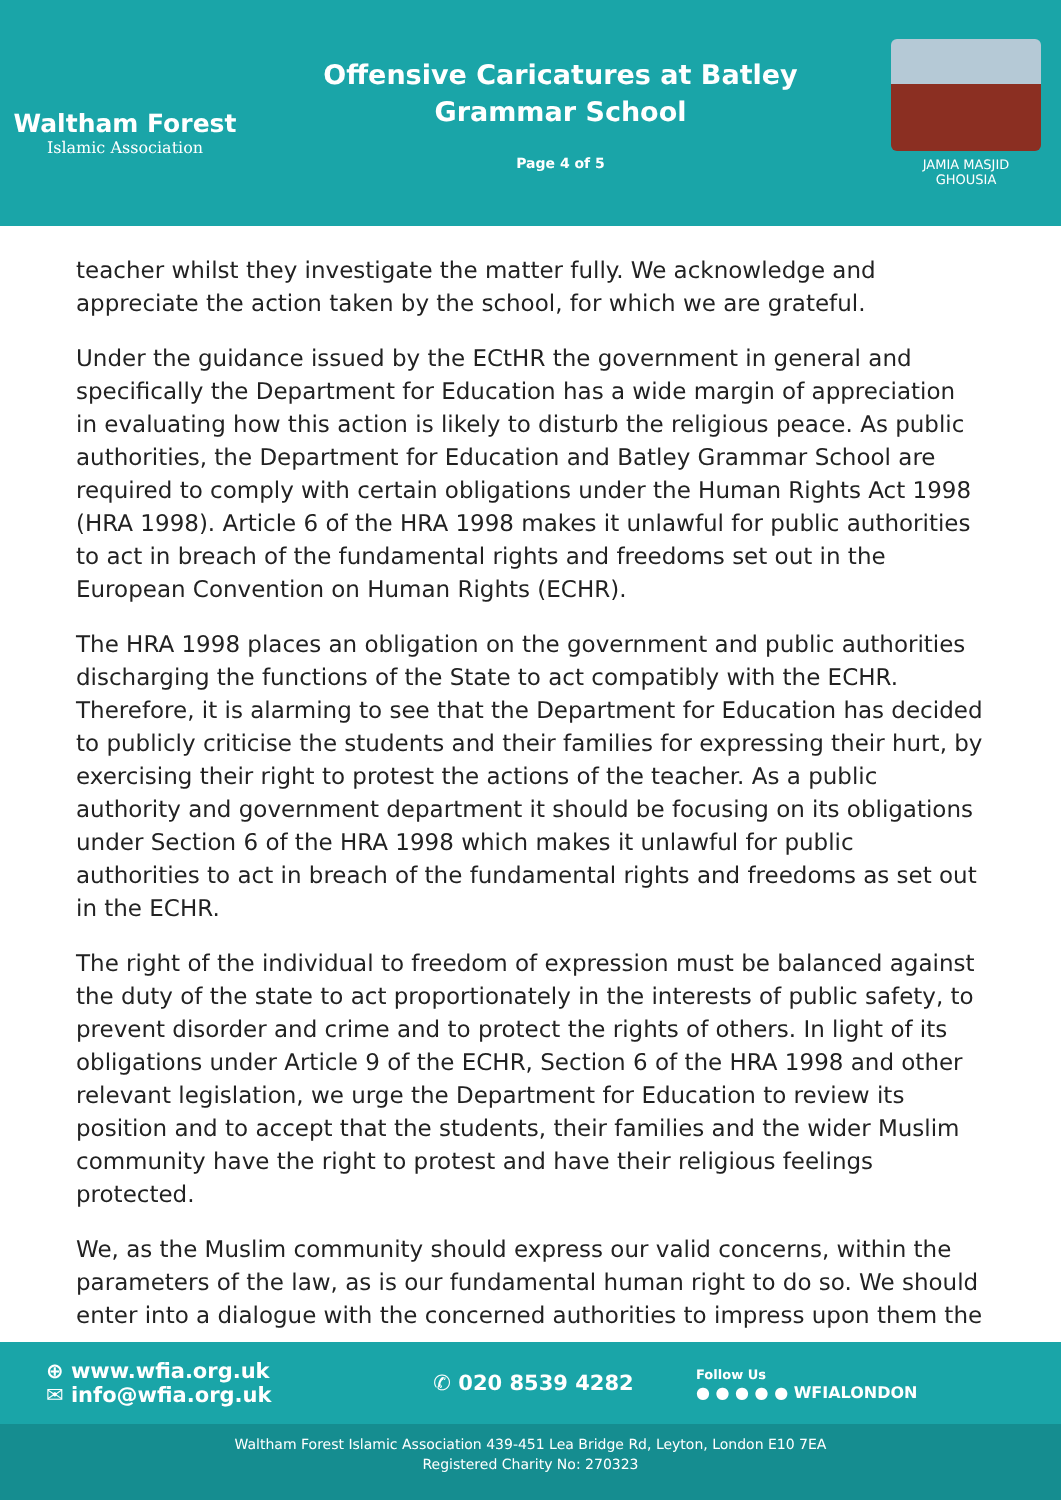Waltham Forest
Islamic Association
Offensive Caricatures at Batley
Grammar School
Page 4 of 5
JAMIA MASJID
GHOUSIA
teacher whilst they investigate the matter fully. We acknowledge and appreciate the action taken by the school, for which we are grateful.
Under the guidance issued by the ECtHR the government in general and specifically the Department for Education has a wide margin of appreciation in evaluating how this action is likely to disturb the religious peace. As public authorities, the Department for Education and Batley Grammar School are required to comply with certain obligations under the Human Rights Act 1998 (HRA 1998). Article 6 of the HRA 1998 makes it unlawful for public authorities to act in breach of the fundamental rights and freedoms set out in the European Convention on Human Rights (ECHR).
The HRA 1998 places an obligation on the government and public authorities discharging the functions of the State to act compatibly with the ECHR. Therefore, it is alarming to see that the Department for Education has decided to publicly criticise the students and their families for expressing their hurt, by exercising their right to protest the actions of the teacher. As a public authority and government department it should be focusing on its obligations under Section 6 of the HRA 1998 which makes it unlawful for public authorities to act in breach of the fundamental rights and freedoms as set out in the ECHR.
The right of the individual to freedom of expression must be balanced against the duty of the state to act proportionately in the interests of public safety, to prevent disorder and crime and to protect the rights of others. In light of its obligations under Article 9 of the ECHR, Section 6 of the HRA 1998 and other relevant legislation, we urge the Department for Education to review its position and to accept that the students, their families and the wider Muslim community have the right to protest and have their religious feelings protected.
We, as the Muslim community should express our valid concerns, within the parameters of the law, as is our fundamental human right to do so. We should enter into a dialogue with the concerned authorities to impress upon them the
⊕ www.wfia.org.uk
✉ info@wfia.org.uk
✆ 020 8539 4282
Follow Us
● ● ● ● ● WFIALONDON
Waltham Forest Islamic Association 439-451 Lea Bridge Rd, Leyton, London E10 7EA
Registered Charity No: 270323